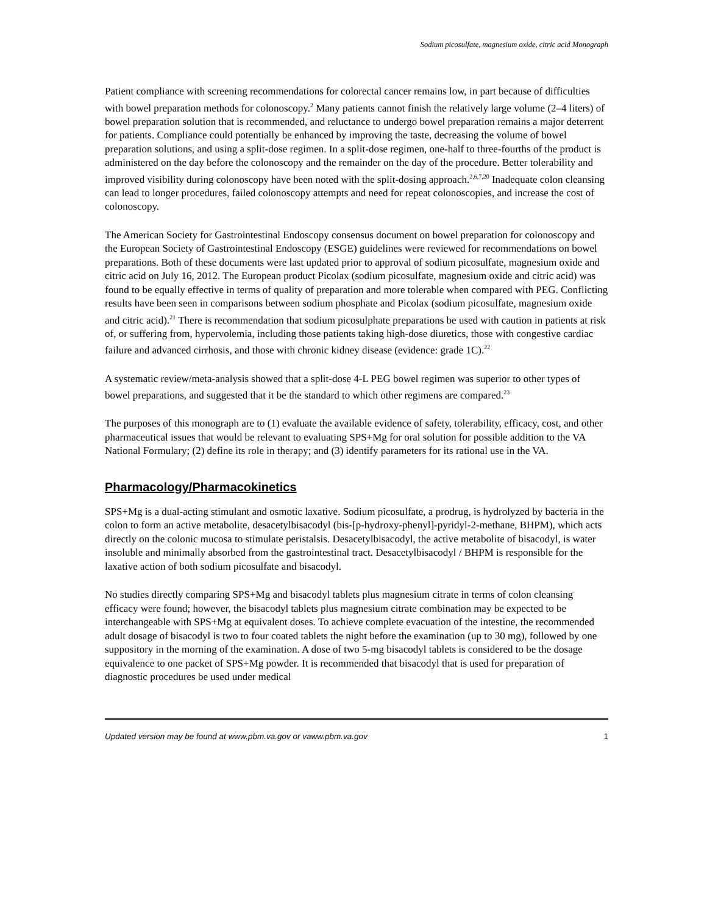Sodium picosulfate, magnesium oxide, citric acid Monograph
Patient compliance with screening recommendations for colorectal cancer remains low, in part because of difficulties with bowel preparation methods for colonoscopy.<sup>2</sup> Many patients cannot finish the relatively large volume (2–4 liters) of bowel preparation solution that is recommended, and reluctance to undergo bowel preparation remains a major deterrent for patients. Compliance could potentially be enhanced by improving the taste, decreasing the volume of bowel preparation solutions, and using a split-dose regimen. In a split-dose regimen, one-half to three-fourths of the product is administered on the day before the colonoscopy and the remainder on the day of the procedure. Better tolerability and improved visibility during colonoscopy have been noted with the split-dosing approach.<sup>2,6,7,20</sup> Inadequate colon cleansing can lead to longer procedures, failed colonoscopy attempts and need for repeat colonoscopies, and increase the cost of colonoscopy.
The American Society for Gastrointestinal Endoscopy consensus document on bowel preparation for colonoscopy and the European Society of Gastrointestinal Endoscopy (ESGE) guidelines were reviewed for recommendations on bowel preparations. Both of these documents were last updated prior to approval of sodium picosulfate, magnesium oxide and citric acid on July 16, 2012. The European product Picolax (sodium picosulfate, magnesium oxide and citric acid) was found to be equally effective in terms of quality of preparation and more tolerable when compared with PEG. Conflicting results have been seen in comparisons between sodium phosphate and Picolax (sodium picosulfate, magnesium oxide and citric acid).<sup>21</sup> There is recommendation that sodium picosulphate preparations be used with caution in patients at risk of, or suffering from, hypervolemia, including those patients taking high-dose diuretics, those with congestive cardiac failure and advanced cirrhosis, and those with chronic kidney disease (evidence: grade 1C).<sup>22</sup>
A systematic review/meta-analysis showed that a split-dose 4-L PEG bowel regimen was superior to other types of bowel preparations, and suggested that it be the standard to which other regimens are compared.<sup>23</sup>
The purposes of this monograph are to (1) evaluate the available evidence of safety, tolerability, efficacy, cost, and other pharmaceutical issues that would be relevant to evaluating SPS+Mg for oral solution for possible addition to the VA National Formulary; (2) define its role in therapy; and (3) identify parameters for its rational use in the VA.
Pharmacology/Pharmacokinetics
SPS+Mg is a dual-acting stimulant and osmotic laxative. Sodium picosulfate, a prodrug, is hydrolyzed by bacteria in the colon to form an active metabolite, desacetylbisacodyl (bis-[p-hydroxy-phenyl]-pyridyl-2-methane, BHPM), which acts directly on the colonic mucosa to stimulate peristalsis. Desacetylbisacodyl, the active metabolite of bisacodyl, is water insoluble and minimally absorbed from the gastrointestinal tract. Desacetylbisacodyl / BHPM is responsible for the laxative action of both sodium picosulfate and bisacodyl.
No studies directly comparing SPS+Mg and bisacodyl tablets plus magnesium citrate in terms of colon cleansing efficacy were found; however, the bisacodyl tablets plus magnesium citrate combination may be expected to be interchangeable with SPS+Mg at equivalent doses. To achieve complete evacuation of the intestine, the recommended adult dosage of bisacodyl is two to four coated tablets the night before the examination (up to 30 mg), followed by one suppository in the morning of the examination. A dose of two 5-mg bisacodyl tablets is considered to be the dosage equivalence to one packet of SPS+Mg powder. It is recommended that bisacodyl that is used for preparation of diagnostic procedures be used under medical
Updated version may be found at www.pbm.va.gov or vaww.pbm.va.gov 1